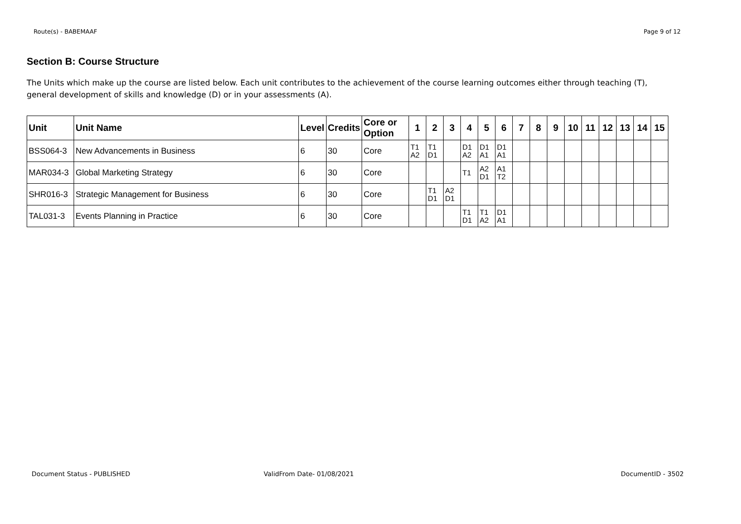Route(s) - BABEMAAF Page 9 of 12
Section B: Course Structure
The Units which make up the course are listed below. Each unit contributes to the achievement of the course learning outcomes either through teaching (T), general development of skills and knowledge (D) or in your assessments (A).
| Unit | Unit Name | Level | Credits | Core or Option | 1 | 2 | 3 | 4 | 5 | 6 | 7 | 8 | 9 | 10 | 11 | 12 | 13 | 14 | 15 |
| --- | --- | --- | --- | --- | --- | --- | --- | --- | --- | --- | --- | --- | --- | --- | --- | --- | --- | --- | --- |
| BSS064-3 | New Advancements in Business | 6 | 30 | Core | T1 A2 | T1 D1 | | D1 A2 | D1 A1 | D1 A1 | | | | | | | | | |
| MAR034-3 | Global Marketing Strategy | 6 | 30 | Core | | | | T1 | A2 D1 | A1 T2 | | | | | | | | | |
| SHR016-3 | Strategic Management for Business | 6 | 30 | Core | | T1 D1 | A2 D1 | | | | | | | | | | | | |
| TAL031-3 | Events Planning in Practice | 6 | 30 | Core | | | | T1 D1 | T1 A2 | D1 A1 | | | | | | | | | |
Document Status - PUBLISHED ValidFrom Date- 01/08/2021 DocumentID - 3502